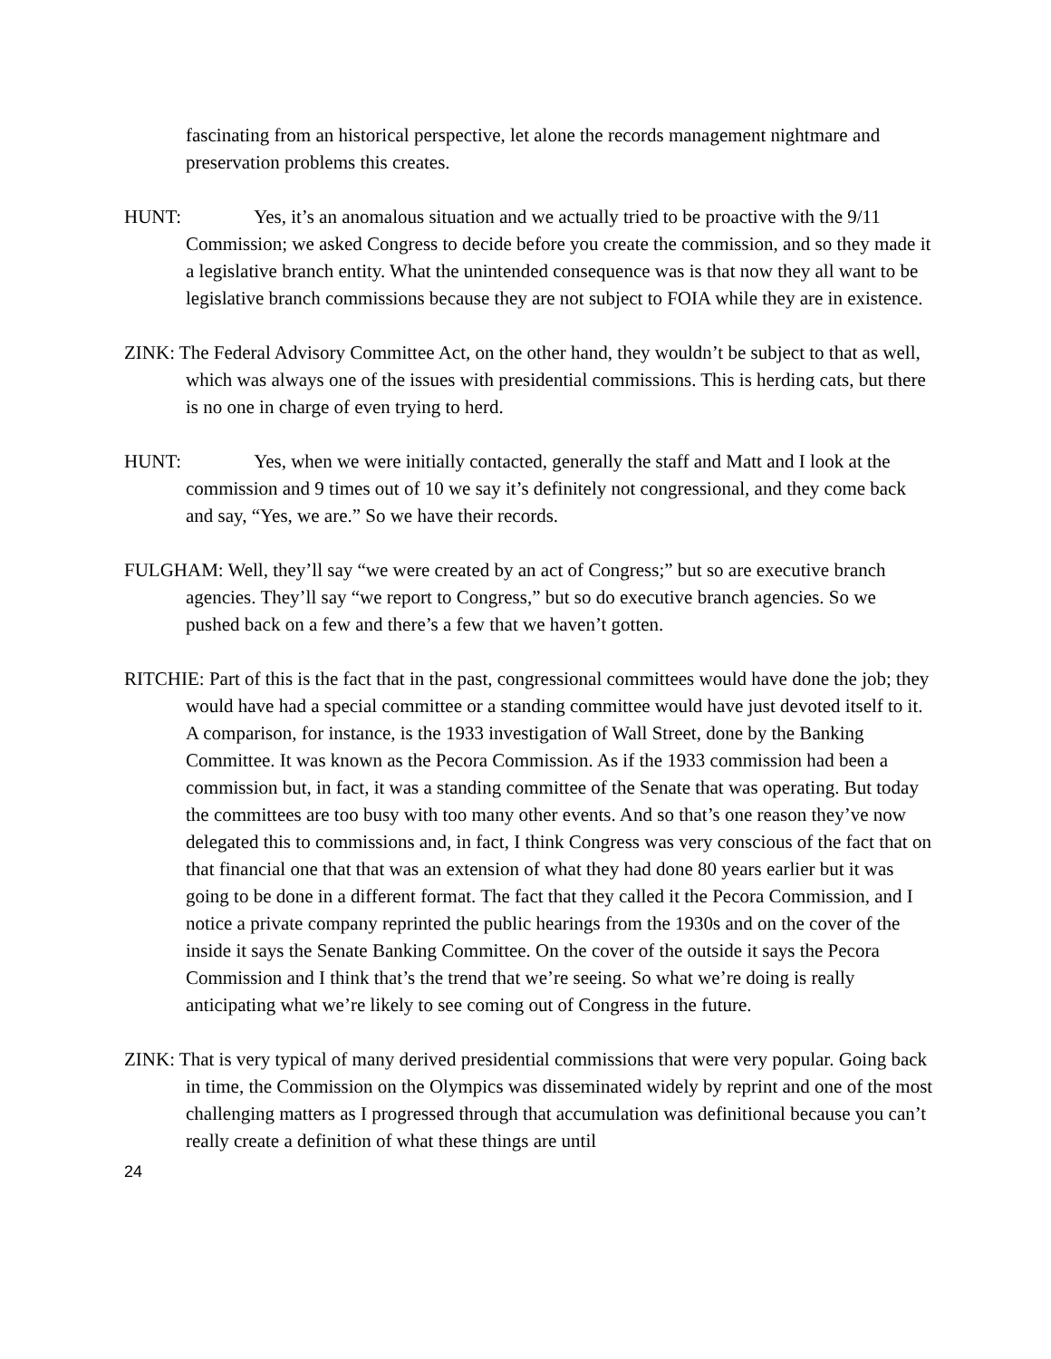fascinating from an historical perspective, let alone the records management nightmare and preservation problems this creates.
HUNT: Yes, it’s an anomalous situation and we actually tried to be proactive with the 9/11 Commission; we asked Congress to decide before you create the commission, and so they made it a legislative branch entity. What the unintended consequence was is that now they all want to be legislative branch commissions because they are not subject to FOIA while they are in existence.
ZINK: The Federal Advisory Committee Act, on the other hand, they wouldn’t be subject to that as well, which was always one of the issues with presidential commissions. This is herding cats, but there is no one in charge of even trying to herd.
HUNT: Yes, when we were initially contacted, generally the staff and Matt and I look at the commission and 9 times out of 10 we say it’s definitely not congressional, and they come back and say, “Yes, we are.” So we have their records.
FULGHAM: Well, they’ll say “we were created by an act of Congress;” but so are executive branch agencies. They’ll say “we report to Congress,” but so do executive branch agencies. So we pushed back on a few and there’s a few that we haven’t gotten.
RITCHIE: Part of this is the fact that in the past, congressional committees would have done the job; they would have had a special committee or a standing committee would have just devoted itself to it. A comparison, for instance, is the 1933 investigation of Wall Street, done by the Banking Committee. It was known as the Pecora Commission. As if the 1933 commission had been a commission but, in fact, it was a standing committee of the Senate that was operating. But today the committees are too busy with too many other events. And so that’s one reason they’ve now delegated this to commissions and, in fact, I think Congress was very conscious of the fact that on that financial one that that was an extension of what they had done 80 years earlier but it was going to be done in a different format. The fact that they called it the Pecora Commission, and I notice a private company reprinted the public hearings from the 1930s and on the cover of the inside it says the Senate Banking Committee. On the cover of the outside it says the Pecora Commission and I think that’s the trend that we’re seeing. So what we’re doing is really anticipating what we’re likely to see coming out of Congress in the future.
ZINK: That is very typical of many derived presidential commissions that were very popular. Going back in time, the Commission on the Olympics was disseminated widely by reprint and one of the most challenging matters as I progressed through that accumulation was definitional because you can’t really create a definition of what these things are until
24